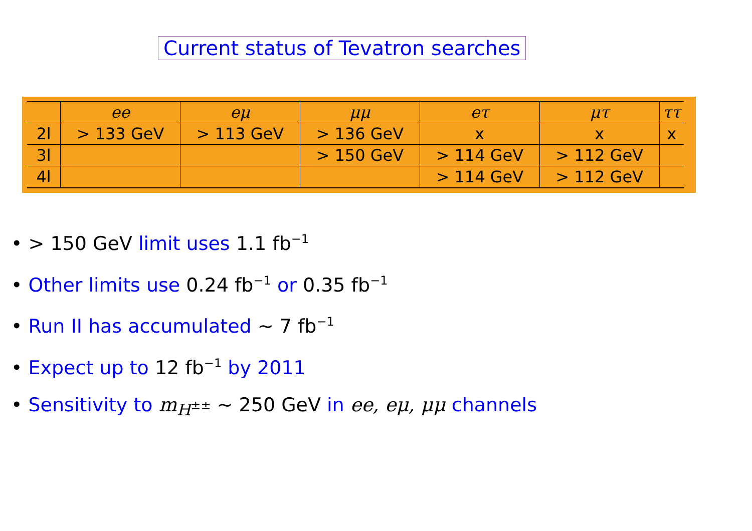Current status of Tevatron searches
| | ee | eμ | μμ | eτ | μτ | ττ |
| --- | --- | --- | --- | --- | --- | --- |
| 2l | > 133 GeV | > 113 GeV | > 136 GeV | x | x | x |
| 3l | | | > 150 GeV | > 114 GeV | > 112 GeV | |
| 4l | | | | > 114 GeV | > 112 GeV | |
• > 150 GeV limit uses 1.1 fb<sup>−1</sup>
• Other limits use 0.24 fb<sup>−1</sup> or 0.35 fb<sup>−1</sup>
• Run II has accumulated ∼ 7 fb<sup>−1</sup>
• Expect up to 12 fb<sup>−1</sup> by 2011
• Sensitivity to m<sub>H<sup>±±</sup></sub> ∼ 250 GeV in ee, eμ, μμ channels